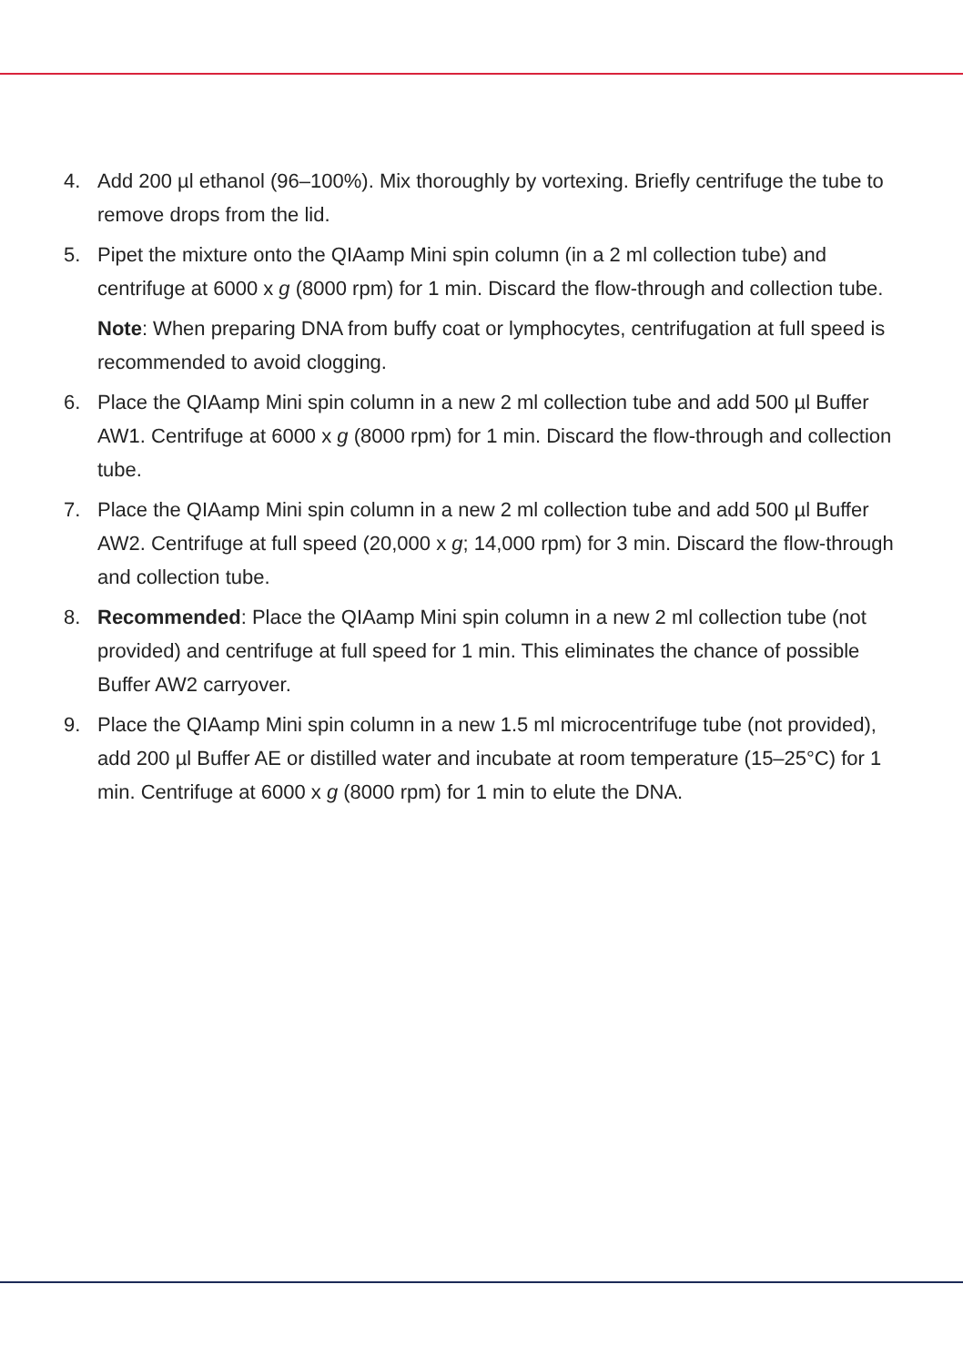4. Add 200 µl ethanol (96–100%). Mix thoroughly by vortexing. Briefly centrifuge the tube to remove drops from the lid.
5. Pipet the mixture onto the QIAamp Mini spin column (in a 2 ml collection tube) and centrifuge at 6000 x g (8000 rpm) for 1 min. Discard the flow-through and collection tube.
Note: When preparing DNA from buffy coat or lymphocytes, centrifugation at full speed is recommended to avoid clogging.
6. Place the QIAamp Mini spin column in a new 2 ml collection tube and add 500 µl Buffer AW1. Centrifuge at 6000 x g (8000 rpm) for 1 min. Discard the flow-through and collection tube.
7. Place the QIAamp Mini spin column in a new 2 ml collection tube and add 500 µl Buffer AW2. Centrifuge at full speed (20,000 x g; 14,000 rpm) for 3 min. Discard the flow-through and collection tube.
8. Recommended: Place the QIAamp Mini spin column in a new 2 ml collection tube (not provided) and centrifuge at full speed for 1 min. This eliminates the chance of possible Buffer AW2 carryover.
9. Place the QIAamp Mini spin column in a new 1.5 ml microcentrifuge tube (not provided), add 200 µl Buffer AE or distilled water and incubate at room temperature (15–25°C) for 1 min. Centrifuge at 6000 x g (8000 rpm) for 1 min to elute the DNA.